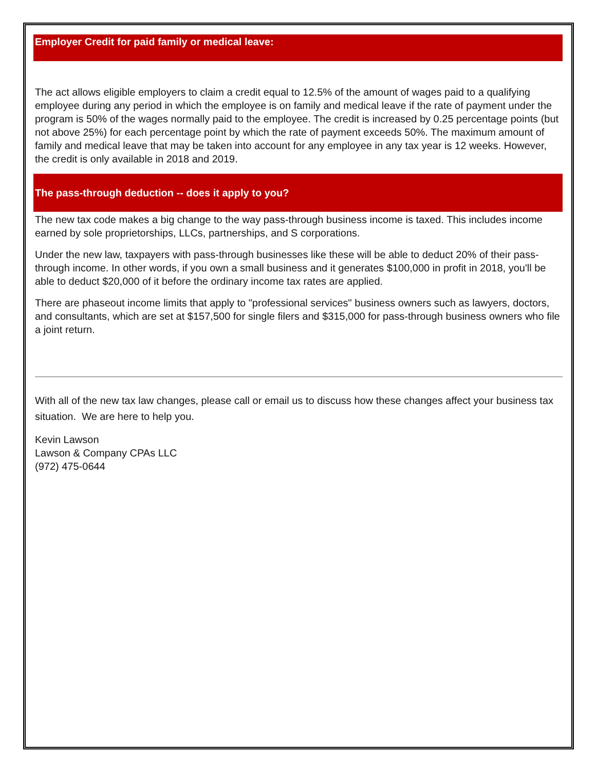Employer Credit for paid family or medical leave:
The act allows eligible employers to claim a credit equal to 12.5% of the amount of wages paid to a qualifying employee during any period in which the employee is on family and medical leave if the rate of payment under the program is 50% of the wages normally paid to the employee. The credit is increased by 0.25 percentage points (but not above 25%) for each percentage point by which the rate of payment exceeds 50%. The maximum amount of family and medical leave that may be taken into account for any employee in any tax year is 12 weeks. However, the credit is only available in 2018 and 2019.
The pass-through deduction -- does it apply to you?
The new tax code makes a big change to the way pass-through business income is taxed. This includes income earned by sole proprietorships, LLCs, partnerships, and S corporations.
Under the new law, taxpayers with pass-through businesses like these will be able to deduct 20% of their pass-through income. In other words, if you own a small business and it generates $100,000 in profit in 2018, you'll be able to deduct $20,000 of it before the ordinary income tax rates are applied.
There are phaseout income limits that apply to "professional services" business owners such as lawyers, doctors, and consultants, which are set at $157,500 for single filers and $315,000 for pass-through business owners who file a joint return.
With all of the new tax law changes, please call or email us to discuss how these changes affect your business tax situation. We are here to help you.
Kevin Lawson
Lawson & Company CPAs LLC
(972) 475-0644